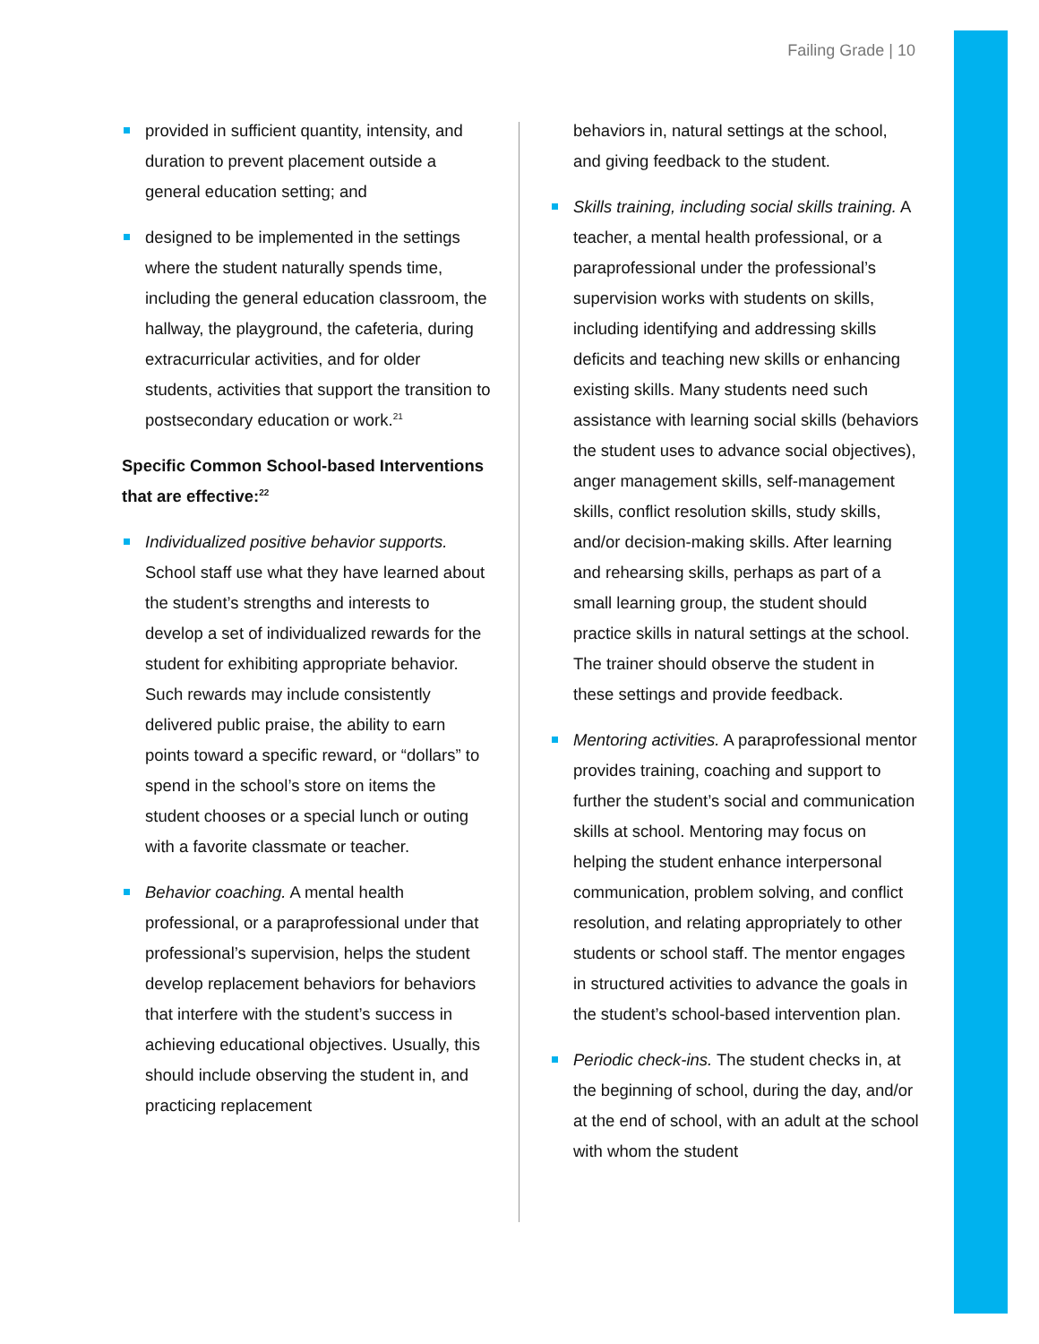Failing Grade | 10
provided in sufficient quantity, intensity, and duration to prevent placement outside a general education setting; and
designed to be implemented in the settings where the student naturally spends time, including the general education classroom, the hallway, the playground, the cafeteria, during extracurricular activities, and for older students, activities that support the transition to postsecondary education or work.<sup>21</sup>
Specific Common School-based Interventions that are effective:<sup>22</sup>
Individualized positive behavior supports. School staff use what they have learned about the student’s strengths and interests to develop a set of individualized rewards for the student for exhibiting appropriate behavior. Such rewards may include consistently delivered public praise, the ability to earn points toward a specific reward, or “dollars” to spend in the school’s store on items the student chooses or a special lunch or outing with a favorite classmate or teacher.
Behavior coaching. A mental health professional, or a paraprofessional under that professional’s supervision, helps the student develop replacement behaviors for behaviors that interfere with the student’s success in achieving educational objectives. Usually, this should include observing the student in, and practicing replacement
behaviors in, natural settings at the school, and giving feedback to the student.
Skills training, including social skills training. A teacher, a mental health professional, or a paraprofessional under the professional’s supervision works with students on skills, including identifying and addressing skills deficits and teaching new skills or enhancing existing skills. Many students need such assistance with learning social skills (behaviors the student uses to advance social objectives), anger management skills, self-management skills, conflict resolution skills, study skills, and/or decision-making skills. After learning and rehearsing skills, perhaps as part of a small learning group, the student should practice skills in natural settings at the school. The trainer should observe the student in these settings and provide feedback.
Mentoring activities. A paraprofessional mentor provides training, coaching and support to further the student’s social and communication skills at school. Mentoring may focus on helping the student enhance interpersonal communication, problem solving, and conflict resolution, and relating appropriately to other students or school staff. The mentor engages in structured activities to advance the goals in the student’s school-based intervention plan.
Periodic check-ins. The student checks in, at the beginning of school, during the day, and/or at the end of school, with an adult at the school with whom the student